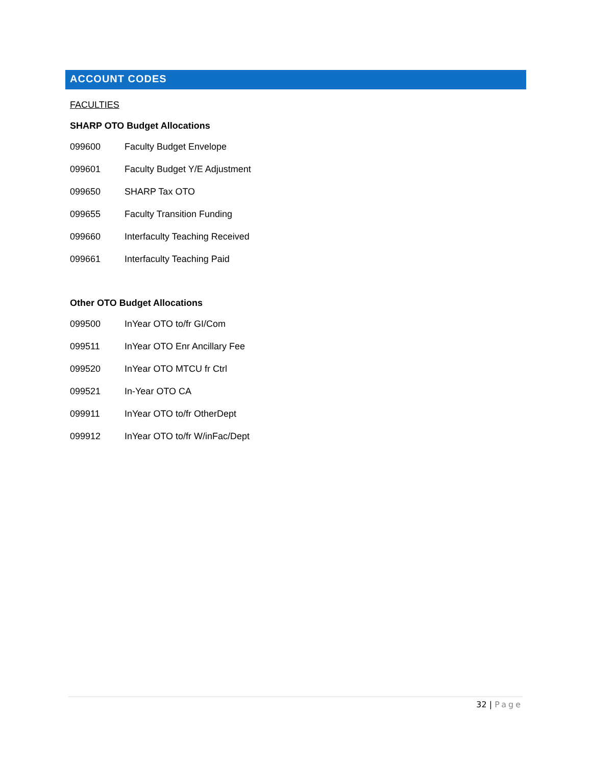ACCOUNT CODES
FACULTIES
SHARP OTO Budget Allocations
| 099600 | Faculty Budget Envelope |
| 099601 | Faculty Budget Y/E Adjustment |
| 099650 | SHARP Tax OTO |
| 099655 | Faculty Transition Funding |
| 099660 | Interfaculty Teaching Received |
| 099661 | Interfaculty Teaching Paid |
Other OTO Budget Allocations
| 099500 | InYear OTO to/fr GI/Com |
| 099511 | InYear OTO Enr Ancillary Fee |
| 099520 | InYear OTO MTCU fr Ctrl |
| 099521 | In-Year OTO CA |
| 099911 | InYear OTO to/fr OtherDept |
| 099912 | InYear OTO to/fr W/inFac/Dept |
32 | Page